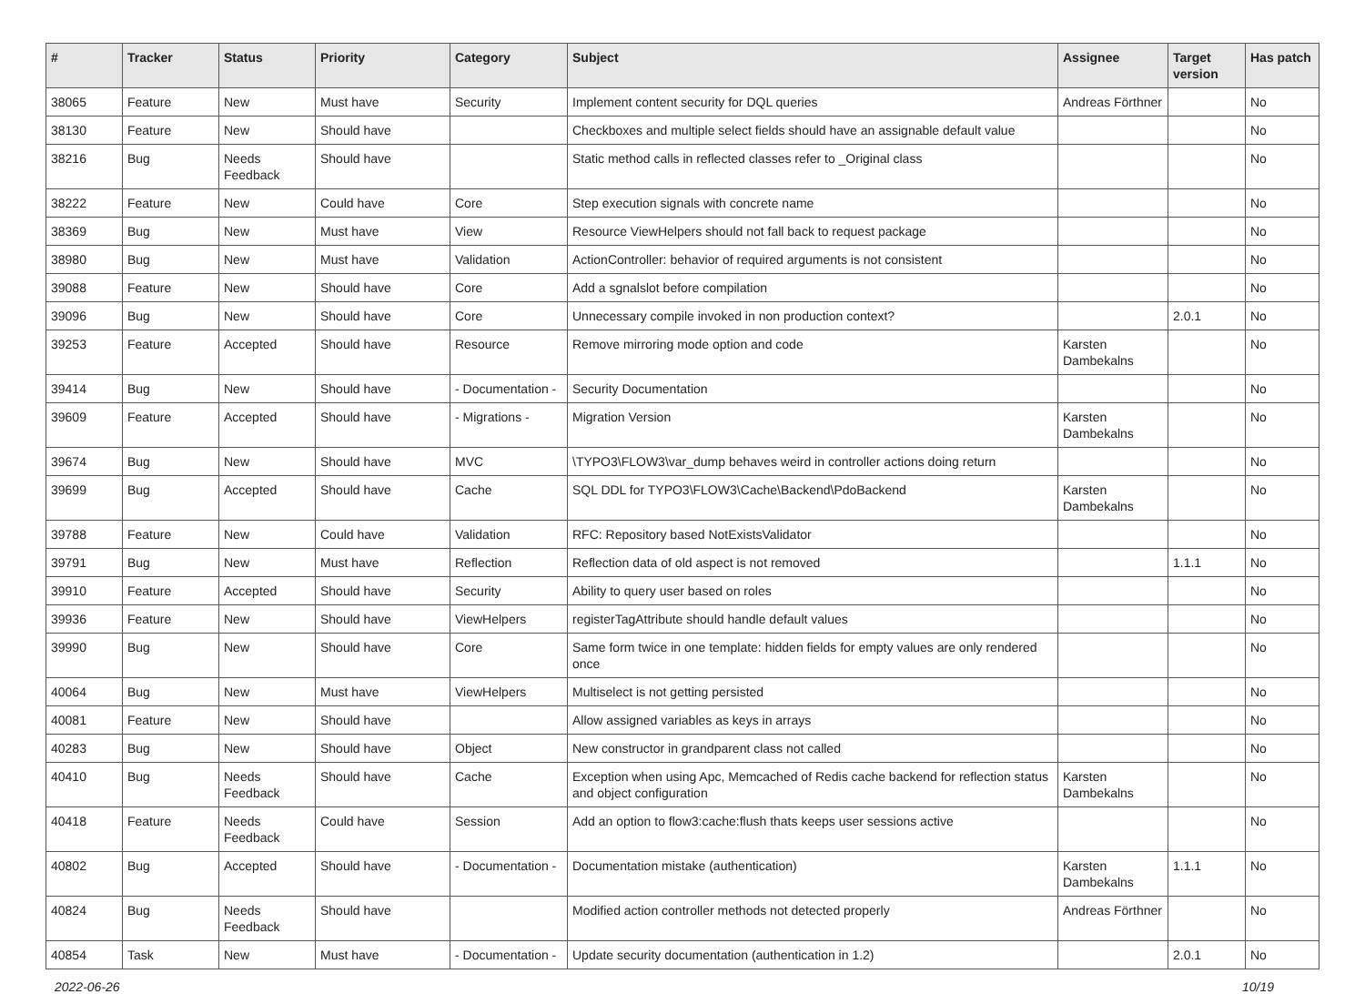| # | Tracker | Status | Priority | Category | Subject | Assignee | Target version | Has patch |
| --- | --- | --- | --- | --- | --- | --- | --- | --- |
| 38065 | Feature | New | Must have | Security | Implement content security for DQL queries | Andreas Förthner | | No |
| 38130 | Feature | New | Should have | | Checkboxes and multiple select fields should have an assignable default value | | | No |
| 38216 | Bug | Needs Feedback | Should have | | Static method calls in reflected classes refer to _Original class | | | No |
| 38222 | Feature | New | Could have | Core | Step execution signals with concrete name | | | No |
| 38369 | Bug | New | Must have | View | Resource ViewHelpers should not fall back to request package | | | No |
| 38980 | Bug | New | Must have | Validation | ActionController: behavior of required arguments is not consistent | | | No |
| 39088 | Feature | New | Should have | Core | Add a sgnalslot before compilation | | | No |
| 39096 | Bug | New | Should have | Core | Unnecessary compile invoked in non production context? | | 2.0.1 | No |
| 39253 | Feature | Accepted | Should have | Resource | Remove mirroring mode option and code | Karsten Dambekalns | | No |
| 39414 | Bug | New | Should have | - Documentation - | Security Documentation | | | No |
| 39609 | Feature | Accepted | Should have | - Migrations - | Migration Version | Karsten Dambekalns | | No |
| 39674 | Bug | New | Should have | MVC | \TYPO3\FLOW3\var_dump behaves weird in controller actions doing return | | | No |
| 39699 | Bug | Accepted | Should have | Cache | SQL DDL for TYPO3\FLOW3\Cache\Backend\PdoBackend | Karsten Dambekalns | | No |
| 39788 | Feature | New | Could have | Validation | RFC: Repository based NotExistsValidator | | | No |
| 39791 | Bug | New | Must have | Reflection | Reflection data of old aspect is not removed | | 1.1.1 | No |
| 39910 | Feature | Accepted | Should have | Security | Ability to query user based on roles | | | No |
| 39936 | Feature | New | Should have | ViewHelpers | registerTagAttribute should handle default values | | | No |
| 39990 | Bug | New | Should have | Core | Same form twice in one template: hidden fields for empty values are only rendered once | | | No |
| 40064 | Bug | New | Must have | ViewHelpers | Multiselect is not getting persisted | | | No |
| 40081 | Feature | New | Should have | | Allow assigned variables as keys in arrays | | | No |
| 40283 | Bug | New | Should have | Object | New constructor in grandparent class not called | | | No |
| 40410 | Bug | Needs Feedback | Should have | Cache | Exception when using Apc, Memcached of Redis cache backend for reflection status and object configuration | Karsten Dambekalns | | No |
| 40418 | Feature | Needs Feedback | Could have | Session | Add an option to flow3:cache:flush thats keeps user sessions active | | | No |
| 40802 | Bug | Accepted | Should have | - Documentation - | Documentation mistake (authentication) | Karsten Dambekalns | 1.1.1 | No |
| 40824 | Bug | Needs Feedback | Should have | | Modified action controller methods not detected properly | Andreas Förthner | | No |
| 40854 | Task | New | Must have | - Documentation - | Update security documentation (authentication in 1.2) | | 2.0.1 | No |
2022-06-26 10/19